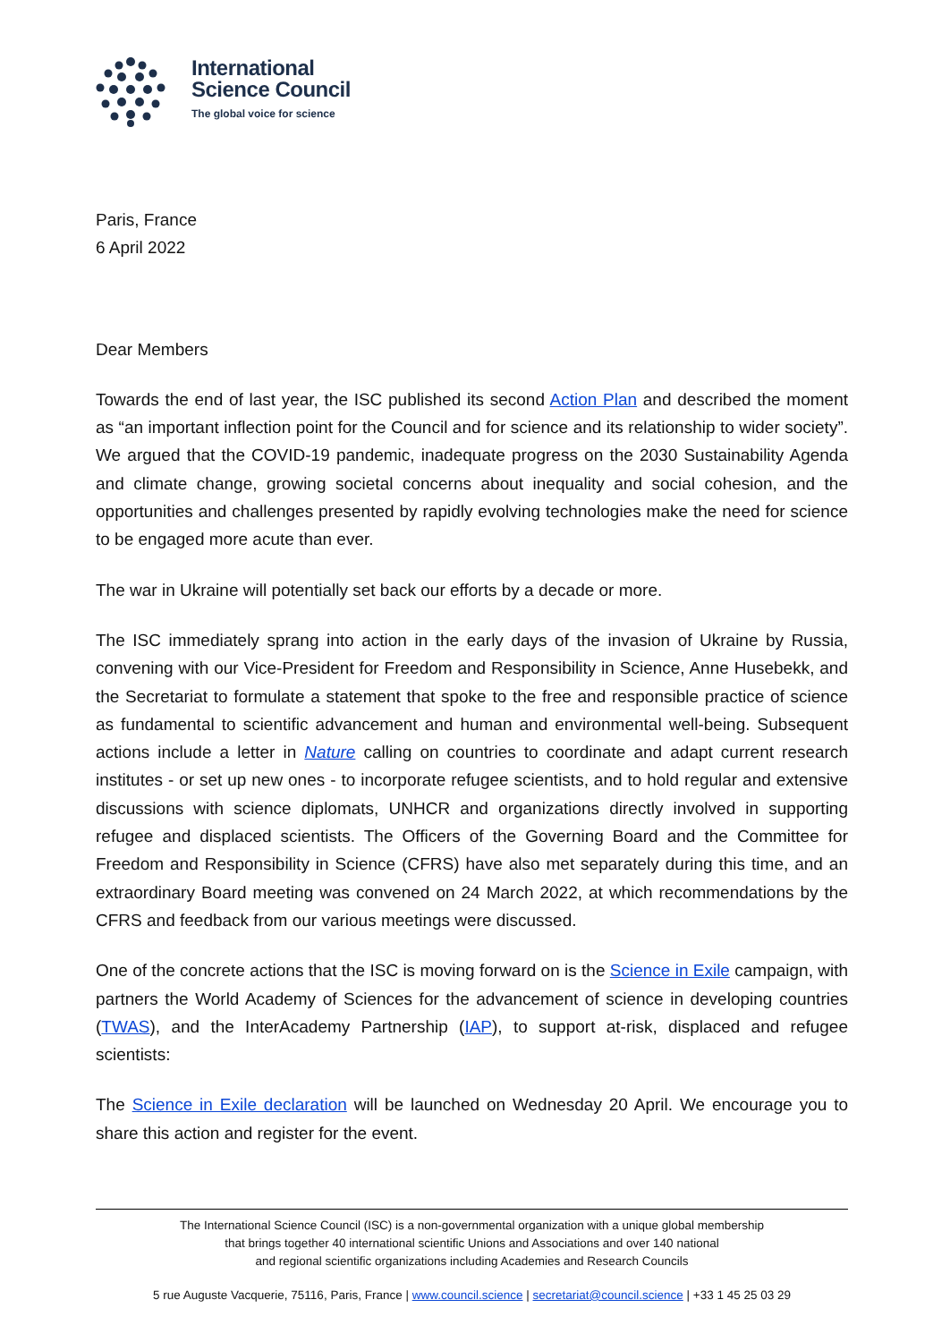International
Science Council
The global voice for science
Paris, France
6 April 2022
Dear Members
Towards the end of last year, the ISC published its second Action Plan and described the moment as “an important inflection point for the Council and for science and its relationship to wider society”. We argued that the COVID-19 pandemic, inadequate progress on the 2030 Sustainability Agenda and climate change, growing societal concerns about inequality and social cohesion, and the opportunities and challenges presented by rapidly evolving technologies make the need for science to be engaged more acute than ever.
The war in Ukraine will potentially set back our efforts by a decade or more.
The ISC immediately sprang into action in the early days of the invasion of Ukraine by Russia, convening with our Vice-President for Freedom and Responsibility in Science, Anne Husebekk, and the Secretariat to formulate a statement that spoke to the free and responsible practice of science as fundamental to scientific advancement and human and environmental well-being. Subsequent actions include a letter in Nature calling on countries to coordinate and adapt current research institutes - or set up new ones - to incorporate refugee scientists, and to hold regular and extensive discussions with science diplomats, UNHCR and organizations directly involved in supporting refugee and displaced scientists. The Officers of the Governing Board and the Committee for Freedom and Responsibility in Science (CFRS) have also met separately during this time, and an extraordinary Board meeting was convened on 24 March 2022, at which recommendations by the CFRS and feedback from our various meetings were discussed.
One of the concrete actions that the ISC is moving forward on is the Science in Exile campaign, with partners the World Academy of Sciences for the advancement of science in developing countries (TWAS), and the InterAcademy Partnership (IAP), to support at-risk, displaced and refugee scientists:
The Science in Exile declaration will be launched on Wednesday 20 April. We encourage you to share this action and register for the event.
The International Science Council (ISC) is a non-governmental organization with a unique global membership
that brings together 40 international scientific Unions and Associations and over 140 national
and regional scientific organizations including Academies and Research Councils
5 rue Auguste Vacquerie, 75116, Paris, France | www.council.science | secretariat@council.science | +33 1 45 25 03 29